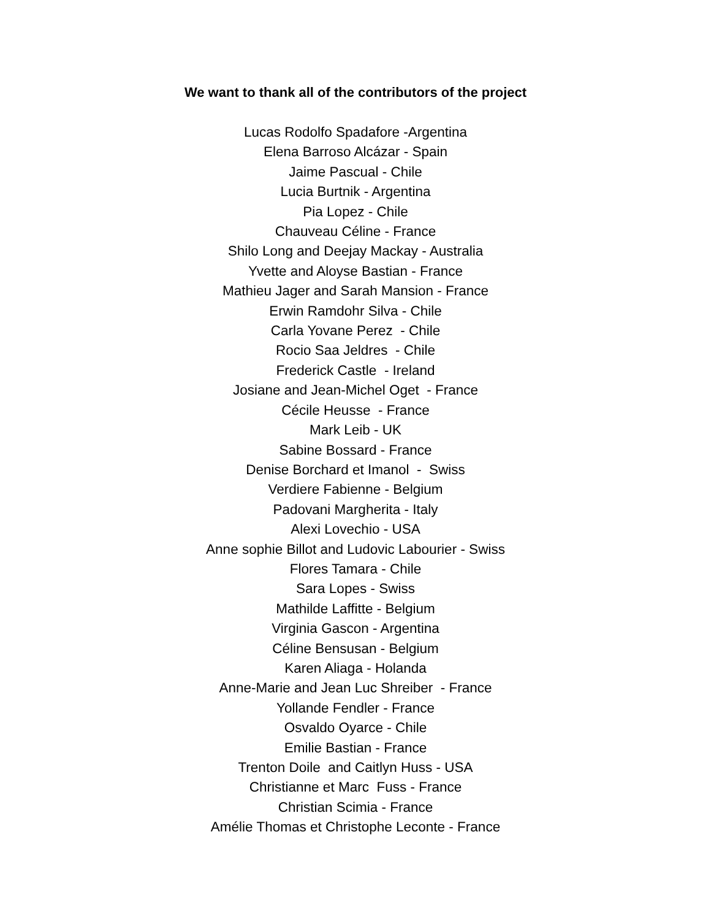We want to thank all of the contributors of the project
Lucas Rodolfo Spadafore -Argentina Elena Barroso Alcázar - Spain Jaime Pascual - Chile Lucia Burtnik - Argentina Pia Lopez - Chile Chauveau Céline - France Shilo Long and Deejay Mackay - Australia Yvette and Aloyse Bastian - France Mathieu Jager and Sarah Mansion - France Erwin Ramdohr Silva - Chile Carla Yovane Perez - Chile Rocio Saa Jeldres - Chile Frederick Castle - Ireland Josiane and Jean-Michel Oget - France Cécile Heusse - France Mark Leib - UK Sabine Bossard - France Denise Borchard et Imanol - Swiss Verdiere Fabienne - Belgium Padovani Margherita - Italy Alexi Lovechio - USA Anne sophie Billot and Ludovic Labourier - Swiss Flores Tamara - Chile Sara Lopes - Swiss Mathilde Laffitte - Belgium Virginia Gascon - Argentina Céline Bensusan - Belgium Karen Aliaga - Holanda Anne-Marie and Jean Luc Shreiber - France Yollande Fendler - France Osvaldo Oyarce - Chile Emilie Bastian - France Trenton Doile and Caitlyn Huss - USA Christianne et Marc Fuss - France Christian Scimia - France Amélie Thomas et Christophe Leconte - France